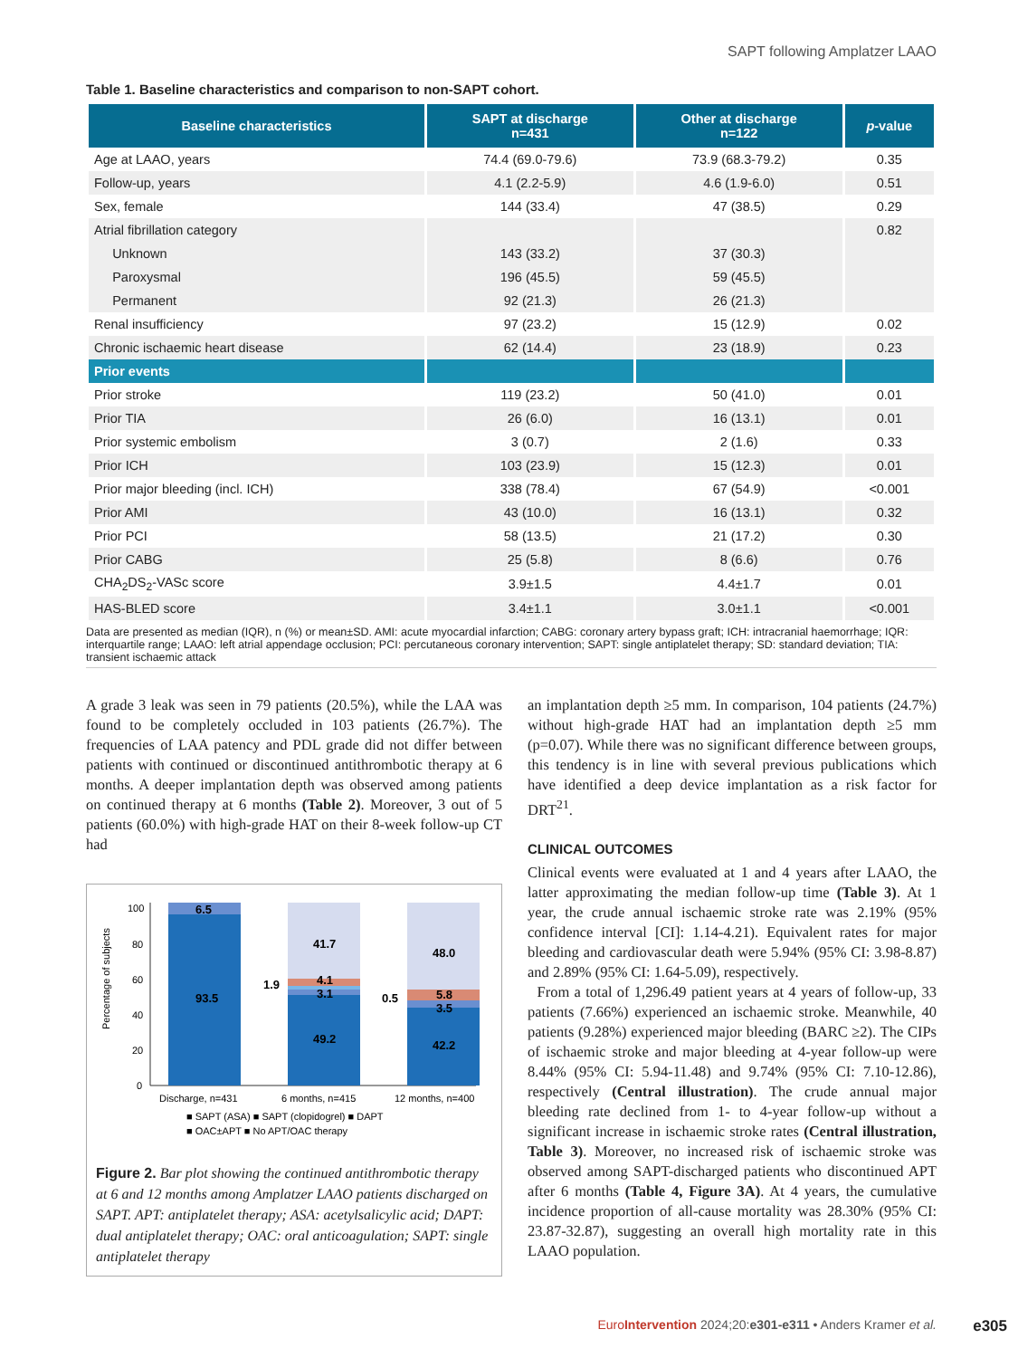SAPT following Amplatzer LAAO
Table 1. Baseline characteristics and comparison to non-SAPT cohort.
| Baseline characteristics | SAPT at discharge n=431 | Other at discharge n=122 | p -value |
| --- | --- | --- | --- |
| Age at LAAO, years | 74.4 (69.0-79.6) | 73.9 (68.3-79.2) | 0.35 |
| Follow-up, years | 4.1 (2.2-5.9) | 4.6 (1.9-6.0) | 0.51 |
| Sex, female | 144 (33.4) | 47 (38.5) | 0.29 |
| Atrial fibrillation category | | | 0.82 |
| Unknown | 143 (33.2) | 37 (30.3) | |
| Paroxysmal | 196 (45.5) | 59 (45.5) | |
| Permanent | 92 (21.3) | 26 (21.3) | |
| Renal insufficiency | 97 (23.2) | 15 (12.9) | 0.02 |
| Chronic ischaemic heart disease | 62 (14.4) | 23 (18.9) | 0.23 |
| Prior events | | | |
| Prior stroke | 119 (23.2) | 50 (41.0) | 0.01 |
| Prior TIA | 26 (6.0) | 16 (13.1) | 0.01 |
| Prior systemic embolism | 3 (0.7) | 2 (1.6) | 0.33 |
| Prior ICH | 103 (23.9) | 15 (12.3) | 0.01 |
| Prior major bleeding (incl. ICH) | 338 (78.4) | 67 (54.9) | <0.001 |
| Prior AMI | 43 (10.0) | 16 (13.1) | 0.32 |
| Prior PCI | 58 (13.5) | 21 (17.2) | 0.30 |
| Prior CABG | 25 (5.8) | 8 (6.6) | 0.76 |
| CHA<sub>2</sub>DS<sub>2</sub>-VASc score | 3.9±1.5 | 4.4±1.7 | 0.01 |
| HAS-BLED score | 3.4±1.1 | 3.0±1.1 | <0.001 |
Data are presented as median (IQR), n (%) or mean±SD. AMI: acute myocardial infarction; CABG: coronary artery bypass graft; ICH: intracranial haemorrhage; IQR: interquartile range; LAAO: left atrial appendage occlusion; PCI: percutaneous coronary intervention; SAPT: single antiplatelet therapy; SD: standard deviation; TIA: transient ischaemic attack
A grade 3 leak was seen in 79 patients (20.5%), while the LAA was found to be completely occluded in 103 patients (26.7%). The frequencies of LAA patency and PDL grade did not differ between patients with continued or discontinued antithrombotic therapy at 6 months. A deeper implantation depth was observed among patients on continued therapy at 6 months (Table 2). Moreover, 3 out of 5 patients (60.0%) with high-grade HAT on their 8-week follow-up CT had
Percentage of subjects
100
80
60
40
20
0
6.5
93.5
41.7
4.1
3.1
49.2
48.0
5.8
3.5
42.2
1.9
0.5
Discharge, n=431
6 months, n=415
12 months, n=400
■ SAPT (ASA) ■ SAPT (clopidogrel) ■ DAPT
■ OAC±APT ■ No APT/OAC therapy
Figure 2. Bar plot showing the continued antithrombotic therapy at 6 and 12 months among Amplatzer LAAO patients discharged on SAPT. APT: antiplatelet therapy; ASA: acetylsalicylic acid; DAPT: dual antiplatelet therapy; OAC: oral anticoagulation; SAPT: single antiplatelet therapy
an implantation depth ≥5 mm. In comparison, 104 patients (24.7%) without high-grade HAT had an implantation depth ≥5 mm (p=0.07). While there was no significant difference between groups, this tendency is in line with several previous publications which have identified a deep device implantation as a risk factor for DRT<sup>21</sup>.
CLINICAL OUTCOMES
Clinical events were evaluated at 1 and 4 years after LAAO, the latter approximating the median follow-up time (Table 3). At 1 year, the crude annual ischaemic stroke rate was 2.19% (95% confidence interval [CI]: 1.14-4.21). Equivalent rates for major bleeding and cardiovascular death were 5.94% (95% CI: 3.98-8.87) and 2.89% (95% CI: 1.64-5.09), respectively.
From a total of 1,296.49 patient years at 4 years of follow-up, 33 patients (7.66%) experienced an ischaemic stroke. Meanwhile, 40 patients (9.28%) experienced major bleeding (BARC ≥2). The CIPs of ischaemic stroke and major bleeding at 4-year follow-up were 8.44% (95% CI: 5.94-11.48) and 9.74% (95% CI: 7.10-12.86), respectively (Central illustration). The crude annual major bleeding rate declined from 1- to 4-year follow-up without a significant increase in ischaemic stroke rates (Central illustration, Table 3). Moreover, no increased risk of ischaemic stroke was observed among SAPT-discharged patients who discontinued APT after 6 months (Table 4, Figure 3A). At 4 years, the cumulative incidence proportion of all-cause mortality was 28.30% (95% CI: 23.87-32.87), suggesting an overall high mortality rate in this LAAO population.
EuroIntervention 2024;20:e301-e311 • Anders Kramer et al.
e305